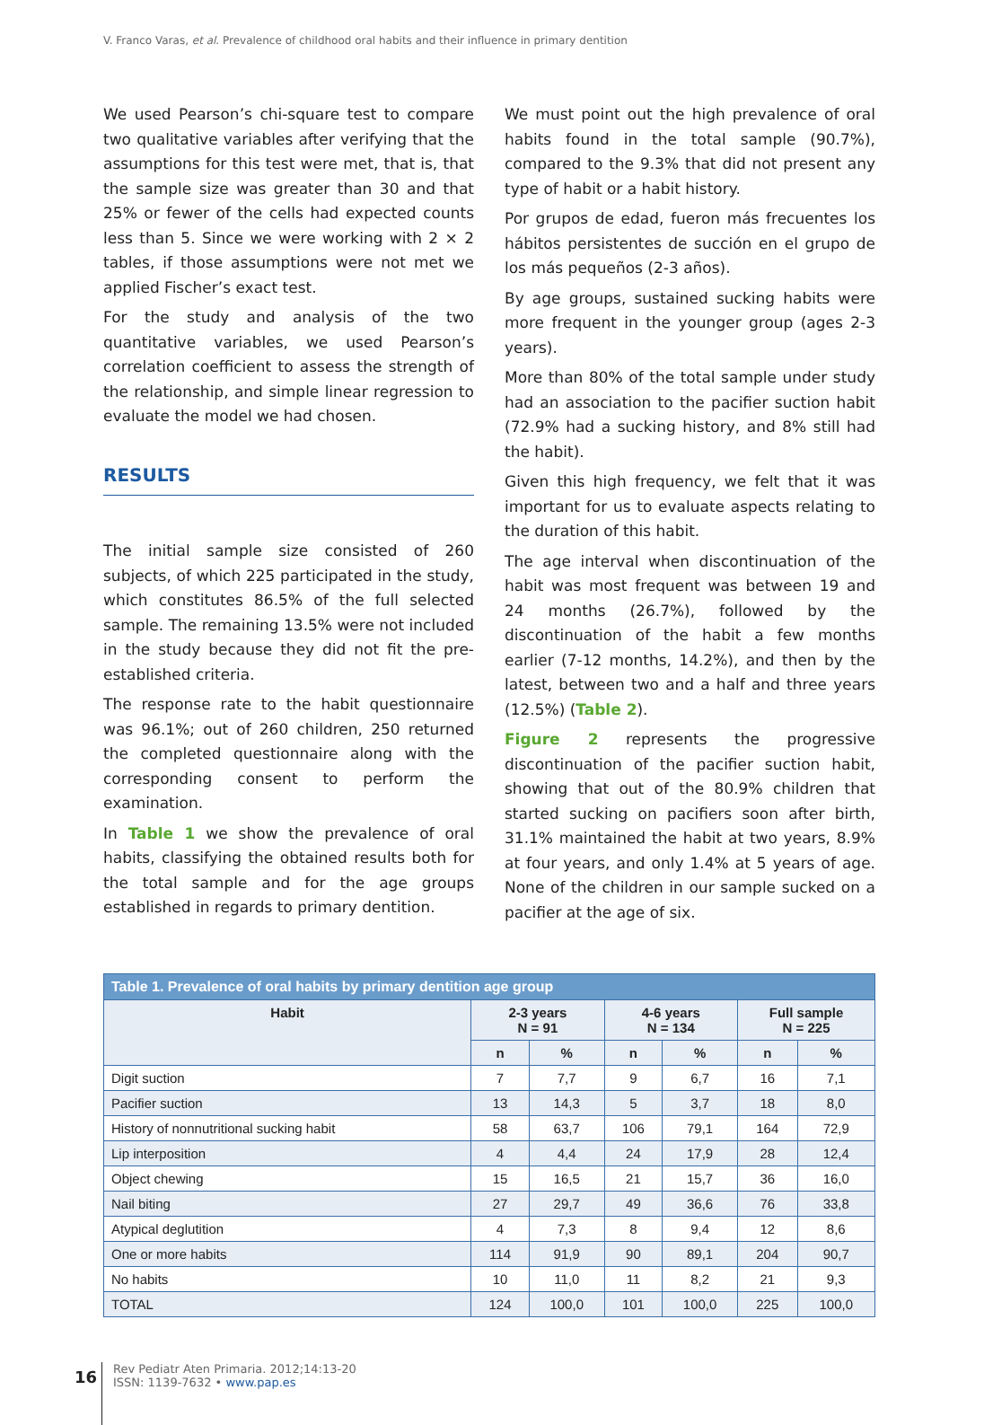V. Franco Varas, et al. Prevalence of childhood oral habits and their influence in primary dentition
We used Pearson’s chi-square test to compare two qualitative variables after verifying that the assumptions for this test were met, that is, that the sample size was greater than 30 and that 25% or fewer of the cells had expected counts less than 5. Since we were working with 2 × 2 tables, if those assumptions were not met we applied Fischer’s exact test.
For the study and analysis of the two quantitative variables, we used Pearson’s correlation coefficient to assess the strength of the relationship, and simple linear regression to evaluate the model we had chosen.
RESULTS
The initial sample size consisted of 260 subjects, of which 225 participated in the study, which constitutes 86.5% of the full selected sample. The remaining 13.5% were not included in the study because they did not fit the pre-established criteria.
The response rate to the habit questionnaire was 96.1%; out of 260 children, 250 returned the completed questionnaire along with the corresponding consent to perform the examination.
In Table 1 we show the prevalence of oral habits, classifying the obtained results both for the total sample and for the age groups established in regards to primary dentition.
We must point out the high prevalence of oral habits found in the total sample (90.7%), compared to the 9.3% that did not present any type of habit or a habit history.
Por grupos de edad, fueron más frecuentes los hábitos persistentes de succión en el grupo de los más pequeños (2-3 años).
By age groups, sustained sucking habits were more frequent in the younger group (ages 2-3 years).
More than 80% of the total sample under study had an association to the pacifier suction habit (72.9% had a sucking history, and 8% still had the habit).
Given this high frequency, we felt that it was important for us to evaluate aspects relating to the duration of this habit.
The age interval when discontinuation of the habit was most frequent was between 19 and 24 months (26.7%), followed by the discontinuation of the habit a few months earlier (7-12 months, 14.2%), and then by the latest, between two and a half and three years (12.5%) (Table 2).
Figure 2 represents the progressive discontinuation of the pacifier suction habit, showing that out of the 80.9% children that started sucking on pacifiers soon after birth, 31.1% maintained the habit at two years, 8.9% at four years, and only 1.4% at 5 years of age. None of the children in our sample sucked on a pacifier at the age of six.
| Table 1. Prevalence of oral habits by primary dentition age group | | | | | | |
| Habit | 2-3 years N = 91 | | 4-6 years N = 134 | | Full sample N = 225 | |
| | n | % | n | % | n | % |
| Digit suction | 7 | 7,7 | 9 | 6,7 | 16 | 7,1 |
| Pacifier suction | 13 | 14,3 | 5 | 3,7 | 18 | 8,0 |
| History of nonnutritional sucking habit | 58 | 63,7 | 106 | 79,1 | 164 | 72,9 |
| Lip interposition | 4 | 4,4 | 24 | 17,9 | 28 | 12,4 |
| Object chewing | 15 | 16,5 | 21 | 15,7 | 36 | 16,0 |
| Nail biting | 27 | 29,7 | 49 | 36,6 | 76 | 33,8 |
| Atypical deglutition | 4 | 7,3 | 8 | 9,4 | 12 | 8,6 |
| One or more habits | 114 | 91,9 | 90 | 89,1 | 204 | 90,7 |
| No habits | 10 | 11,0 | 11 | 8,2 | 21 | 9,3 |
| TOTAL | 124 | 100,0 | 101 | 100,0 | 225 | 100,0 |
16
Rev Pediatr Aten Primaria. 2012;14:13-20
ISSN: 1139-7632 • www.pap.es